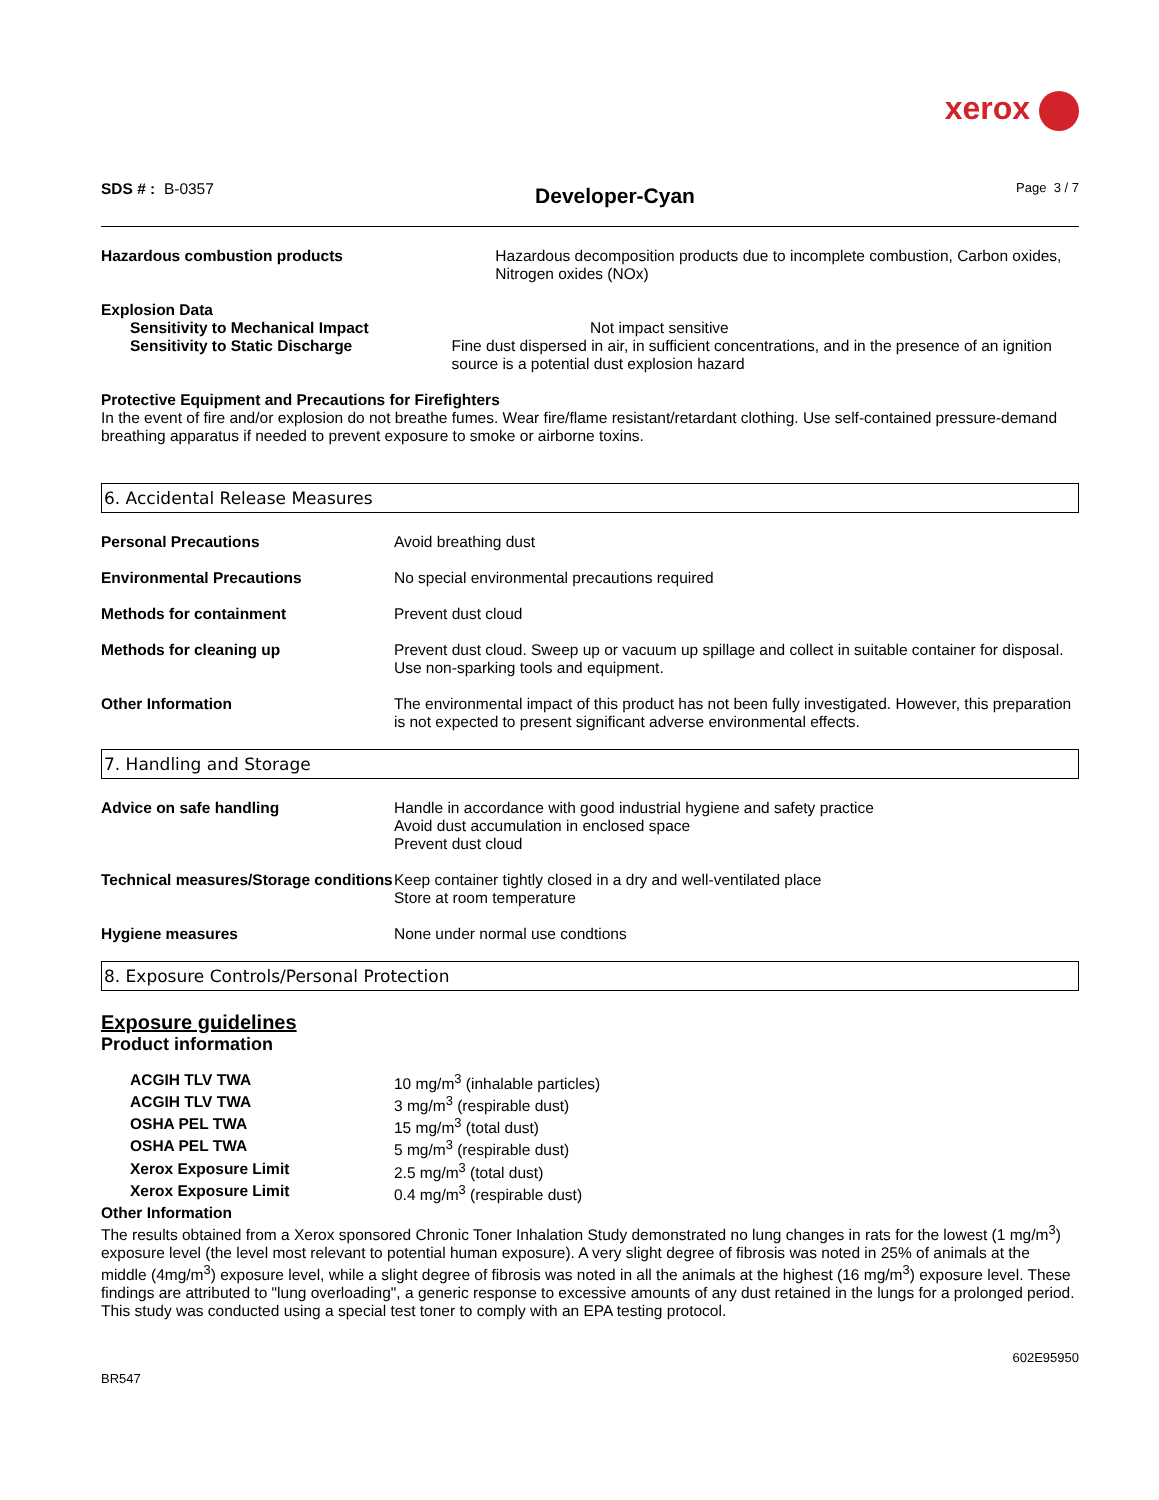xerox
SDS # : B-0357
Developer-Cyan
Page 3 / 7
Hazardous combustion products Hazardous decomposition products due to incomplete combustion, Carbon oxides, Nitrogen oxides (NOx)
Explosion Data
Sensitivity to Mechanical Impact Not impact sensitive
Sensitivity to Static Discharge Fine dust dispersed in air, in sufficient concentrations, and in the presence of an ignition source is a potential dust explosion hazard
Protective Equipment and Precautions for Firefighters
In the event of fire and/or explosion do not breathe fumes. Wear fire/flame resistant/retardant clothing. Use self-contained pressure-demand breathing apparatus if needed to prevent exposure to smoke or airborne toxins.
6. Accidental Release Measures
Personal Precautions Avoid breathing dust
Environmental Precautions No special environmental precautions required
Methods for containment Prevent dust cloud
Methods for cleaning up Prevent dust cloud. Sweep up or vacuum up spillage and collect in suitable container for disposal. Use non-sparking tools and equipment.
Other Information The environmental impact of this product has not been fully investigated. However, this preparation is not expected to present significant adverse environmental effects.
7. Handling and Storage
Advice on safe handling Handle in accordance with good industrial hygiene and safety practice
Avoid dust accumulation in enclosed space
Prevent dust cloud
Technical measures/Storage conditions
Keep container tightly closed in a dry and well-ventilated place
Store at room temperature
Hygiene measures None under normal use condtions
8. Exposure Controls/Personal Protection
Exposure guidelines
Product information
ACGIH TLV TWA 10 mg/m<sup>3</sup> (inhalable particles)
ACGIH TLV TWA 3 mg/m<sup>3</sup> (respirable dust)
OSHA PEL TWA 15 mg/m<sup>3</sup> (total dust)
OSHA PEL TWA 5 mg/m<sup>3</sup> (respirable dust)
Xerox Exposure Limit 2.5 mg/m<sup>3</sup> (total dust)
Xerox Exposure Limit 0.4 mg/m<sup>3</sup> (respirable dust)
Other Information
The results obtained from a Xerox sponsored Chronic Toner Inhalation Study demonstrated no lung changes in rats for the lowest (1 mg/m<sup>3</sup>) exposure level (the level most relevant to potential human exposure). A very slight degree of fibrosis was noted in 25% of animals at the middle (4mg/m<sup>3</sup>) exposure level, while a slight degree of fibrosis was noted in all the animals at the highest (16 mg/m<sup>3</sup>) exposure level. These findings are attributed to "lung overloading", a generic response to excessive amounts of any dust retained in the lungs for a prolonged period. This study was conducted using a special test toner to comply with an EPA testing protocol.
602E95950
BR547